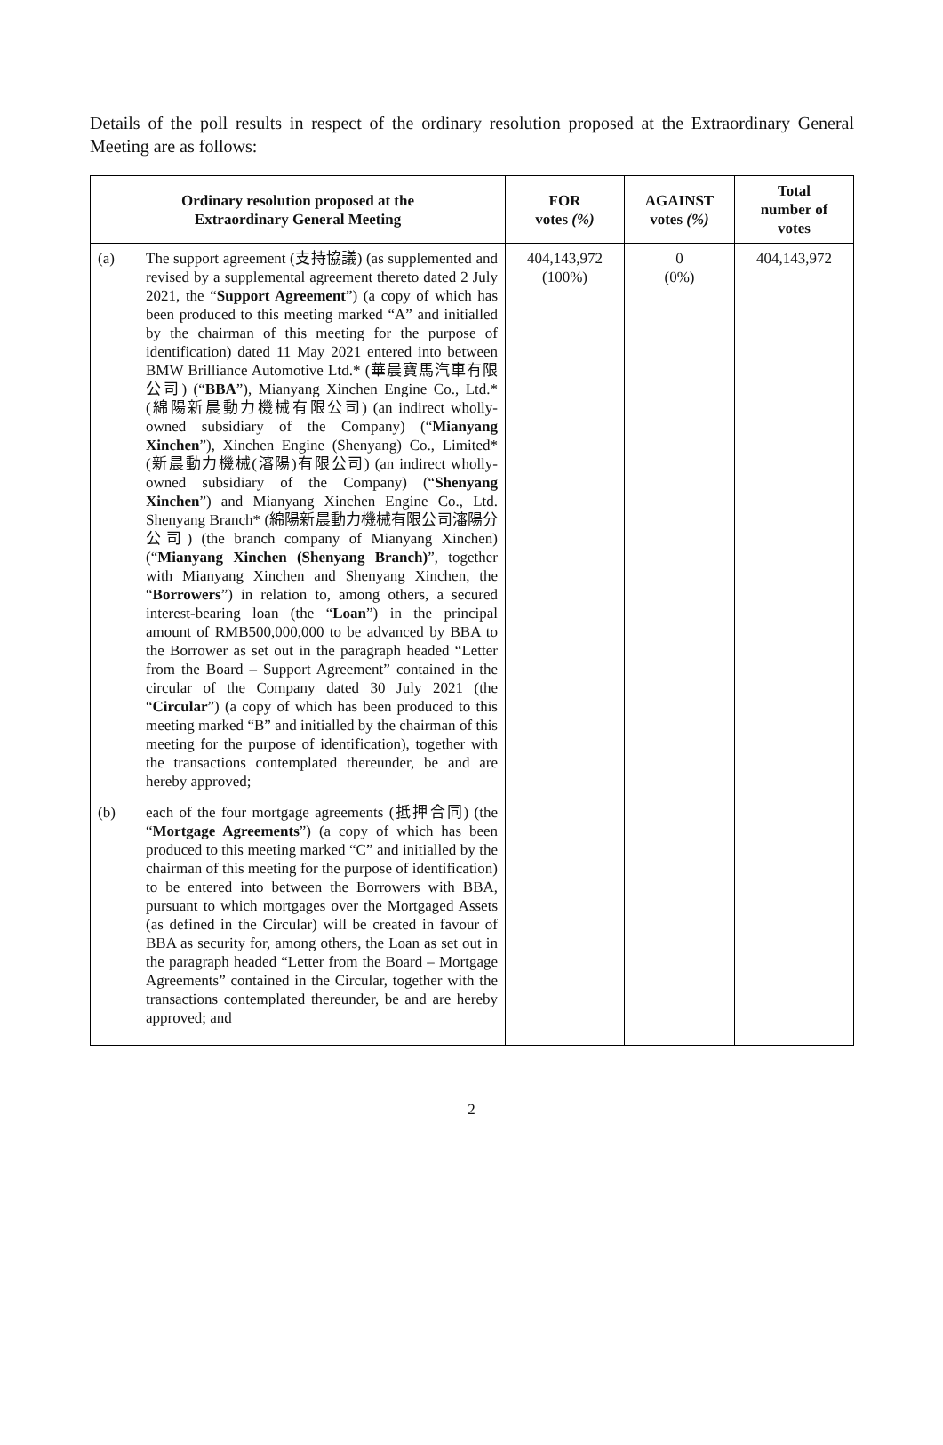Details of the poll results in respect of the ordinary resolution proposed at the Extraordinary General Meeting are as follows:
| Ordinary resolution proposed at the Extraordinary General Meeting | FOR votes (%) | AGAINST votes (%) | Total number of votes |
| --- | --- | --- | --- |
| (a) The support agreement (支持協議) (as supplemented and revised by a supplemental agreement thereto dated 2 July 2021, the “ Support Agreement ”) (a copy of which has been produced to this meeting marked “A” and initialled by the chairman of this meeting for the purpose of identification) dated 11 May 2021 entered into between BMW Brilliance Automotive Ltd.* (華晨寶馬汽車有限公司) (“ BBA ”), Mianyang Xinchen Engine Co., Ltd.* (綿陽新晨動力機械有限公司) (an indirect wholly-owned subsidiary of the Company) (“ Mianyang Xinchen ”), Xinchen Engine (Shenyang) Co., Limited* (新晨動力機械(瀋陽)有限公司) (an indirect wholly-owned subsidiary of the Company) (“ Shenyang Xinchen ”) and Mianyang Xinchen Engine Co., Ltd. Shenyang Branch* (綿陽新晨動力機械有限公司瀋陽分公司) (the branch company of Mianyang Xinchen) (“ Mianyang Xinchen (Shenyang Branch) ”, together with Mianyang Xinchen and Shenyang Xinchen, the “ Borrowers ”) in relation to, among others, a secured interest-bearing loan (the “ Loan ”) in the principal amount of RMB500,000,000 to be advanced by BBA to the Borrower as set out in the paragraph headed “Letter from the Board – Support Agreement” contained in the circular of the Company dated 30 July 2021 (the “ Circular ”) (a copy of which has been produced to this meeting marked “B” and initialled by the chairman of this meeting for the purpose of identification), together with the transactions contemplated thereunder, be and are hereby approved; (b) each of the four mortgage agreements (抵押合同) (the “ Mortgage Agreements ”) (a copy of which has been produced to this meeting marked “C” and initialled by the chairman of this meeting for the purpose of identification) to be entered into between the Borrowers with BBA, pursuant to which mortgages over the Mortgaged Assets (as defined in the Circular) will be created in favour of BBA as security for, among others, the Loan as set out in the paragraph headed “Letter from the Board – Mortgage Agreements” contained in the Circular, together with the transactions contemplated thereunder, be and are hereby approved; and | 404,143,972 (100%) | 0 (0%) | 404,143,972 |
2